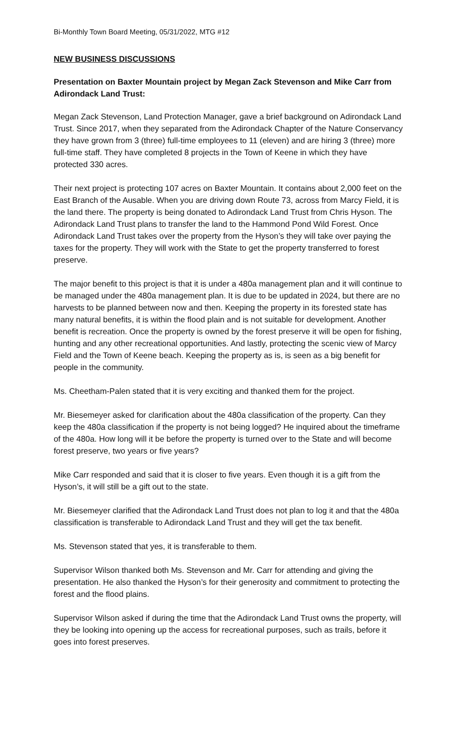Bi-Monthly Town Board Meeting, 05/31/2022, MTG #12
NEW BUSINESS DISCUSSIONS
Presentation on Baxter Mountain project by Megan Zack Stevenson and Mike Carr from Adirondack Land Trust:
Megan Zack Stevenson, Land Protection Manager, gave a brief background on Adirondack Land Trust. Since 2017, when they separated from the Adirondack Chapter of the Nature Conservancy they have grown from 3 (three) full-time employees to 11 (eleven) and are hiring 3 (three) more full-time staff. They have completed 8 projects in the Town of Keene in which they have protected 330 acres.
Their next project is protecting 107 acres on Baxter Mountain. It contains about 2,000 feet on the East Branch of the Ausable. When you are driving down Route 73, across from Marcy Field, it is the land there. The property is being donated to Adirondack Land Trust from Chris Hyson. The Adirondack Land Trust plans to transfer the land to the Hammond Pond Wild Forest. Once Adirondack Land Trust takes over the property from the Hyson’s they will take over paying the taxes for the property. They will work with the State to get the property transferred to forest preserve.
The major benefit to this project is that it is under a 480a management plan and it will continue to be managed under the 480a management plan. It is due to be updated in 2024, but there are no harvests to be planned between now and then. Keeping the property in its forested state has many natural benefits, it is within the flood plain and is not suitable for development. Another benefit is recreation. Once the property is owned by the forest preserve it will be open for fishing, hunting and any other recreational opportunities. And lastly, protecting the scenic view of Marcy Field and the Town of Keene beach. Keeping the property as is, is seen as a big benefit for people in the community.
Ms. Cheetham-Palen stated that it is very exciting and thanked them for the project.
Mr. Biesemeyer asked for clarification about the 480a classification of the property. Can they keep the 480a classification if the property is not being logged? He inquired about the timeframe of the 480a. How long will it be before the property is turned over to the State and will become forest preserve, two years or five years?
Mike Carr responded and said that it is closer to five years. Even though it is a gift from the Hyson’s, it will still be a gift out to the state.
Mr. Biesemeyer clarified that the Adirondack Land Trust does not plan to log it and that the 480a classification is transferable to Adirondack Land Trust and they will get the tax benefit.
Ms. Stevenson stated that yes, it is transferable to them.
Supervisor Wilson thanked both Ms. Stevenson and Mr. Carr for attending and giving the presentation. He also thanked the Hyson’s for their generosity and commitment to protecting the forest and the flood plains.
Supervisor Wilson asked if during the time that the Adirondack Land Trust owns the property, will they be looking into opening up the access for recreational purposes, such as trails, before it goes into forest preserves.